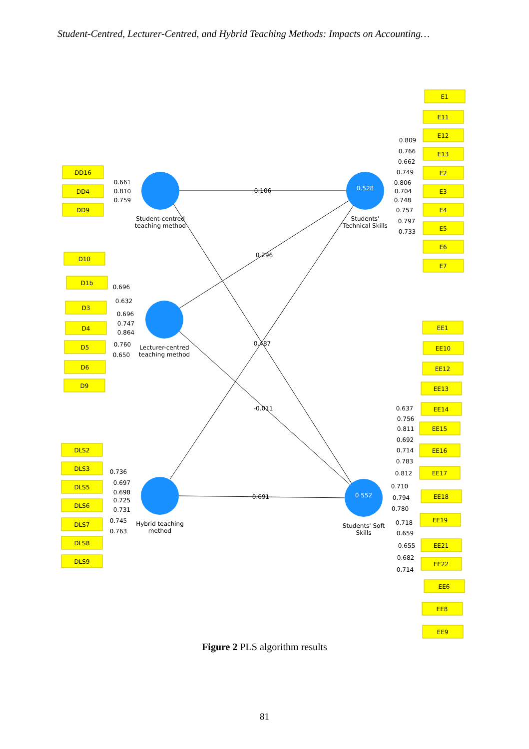Student-Centred, Lecturer-Centred, and Hybrid Teaching Methods: Impacts on Accounting…
0.528
0.552
0.106
0.296
0.487
-0.011
0.691
Student-centred
teaching method
Lecturer-centred
teaching method
Hybrid teaching
method
Students'
Technical Skills
Students' Soft
Skills
DD16
DD4
DD9
D10
D1b
D3
D4
D5
D6
D9
DLS2
DLS3
DLS5
DLS6
DLS7
DLS8
DLS9
0.661
0.810
0.759
0.696
0.632
0.696
0.747
0.864
0.760
0.650
0.736
0.697
0.698
0.725
0.731
0.745
0.763
E1
E11
E12
E13
E2
E3
E4
E5
E6
E7
EE1
EE10
EE12
EE13
EE14
EE15
EE16
EE17
EE18
EE19
EE21
EE22
EE6
EE8
EE9
0.809
0.766
0.662
0.749
0.806
0.704
0.748
0.757
0.797
0.733
0.637
0.756
0.811
0.692
0.714
0.783
0.812
0.710
0.794
0.780
0.718
0.659
0.655
0.682
0.714
Figure 2 PLS algorithm results
81